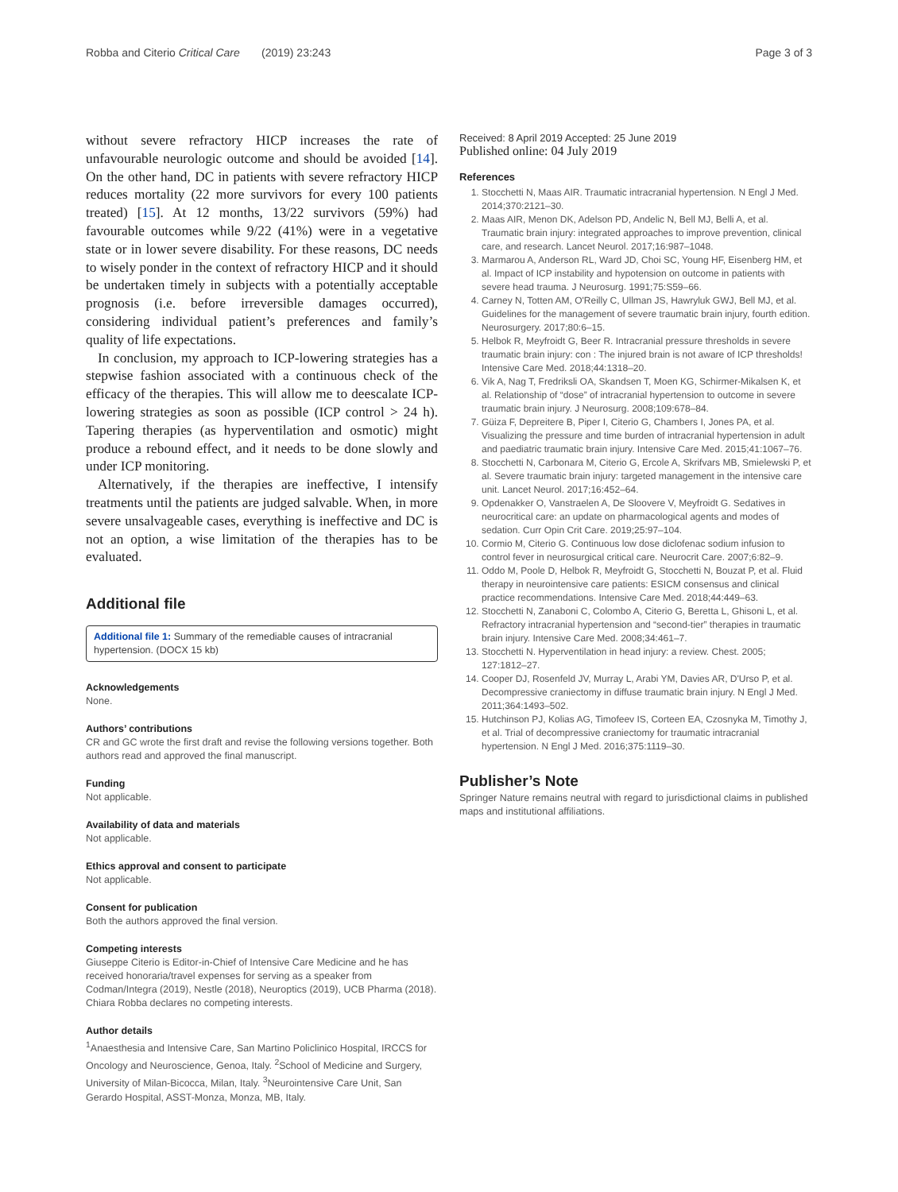Robba and Citerio Critical Care (2019) 23:243 Page 3 of 3
without severe refractory HICP increases the rate of unfavourable neurologic outcome and should be avoided [14]. On the other hand, DC in patients with severe refractory HICP reduces mortality (22 more survivors for every 100 patients treated) [15]. At 12 months, 13/22 survivors (59%) had favourable outcomes while 9/22 (41%) were in a vegetative state or in lower severe disability. For these reasons, DC needs to wisely ponder in the context of refractory HICP and it should be undertaken timely in subjects with a potentially acceptable prognosis (i.e. before irreversible damages occurred), considering individual patient’s preferences and family’s quality of life expectations.
In conclusion, my approach to ICP-lowering strategies has a stepwise fashion associated with a continuous check of the efficacy of the therapies. This will allow me to deescalate ICP-lowering strategies as soon as possible (ICP control > 24 h). Tapering therapies (as hyperventilation and osmotic) might produce a rebound effect, and it needs to be done slowly and under ICP monitoring.
Alternatively, if the therapies are ineffective, I intensify treatments until the patients are judged salvable. When, in more severe unsalvageable cases, everything is ineffective and DC is not an option, a wise limitation of the therapies has to be evaluated.
Additional file
Additional file 1: Summary of the remediable causes of intracranial hypertension. (DOCX 15 kb)
Acknowledgements
None.
Authors’ contributions
CR and GC wrote the first draft and revise the following versions together. Both authors read and approved the final manuscript.
Funding
Not applicable.
Availability of data and materials
Not applicable.
Ethics approval and consent to participate
Not applicable.
Consent for publication
Both the authors approved the final version.
Competing interests
Giuseppe Citerio is Editor-in-Chief of Intensive Care Medicine and he has received honoraria/travel expenses for serving as a speaker from Codman/Integra (2019), Nestle (2018), Neuroptics (2019), UCB Pharma (2018). Chiara Robba declares no competing interests.
Author details
<sup>1</sup>Anaesthesia and Intensive Care, San Martino Policlinico Hospital, IRCCS for Oncology and Neuroscience, Genoa, Italy. <sup>2</sup>School of Medicine and Surgery, University of Milan-Bicocca, Milan, Italy. <sup>3</sup>Neurointensive Care Unit, San Gerardo Hospital, ASST-Monza, Monza, MB, Italy.
Received: 8 April 2019 Accepted: 25 June 2019
Published online: 04 July 2019
References
1. Stocchetti N, Maas AIR. Traumatic intracranial hypertension. N Engl J Med. 2014;370:2121–30.
2. Maas AIR, Menon DK, Adelson PD, Andelic N, Bell MJ, Belli A, et al. Traumatic brain injury: integrated approaches to improve prevention, clinical care, and research. Lancet Neurol. 2017;16:987–1048.
3. Marmarou A, Anderson RL, Ward JD, Choi SC, Young HF, Eisenberg HM, et al. Impact of ICP instability and hypotension on outcome in patients with severe head trauma. J Neurosurg. 1991;75:S59–66.
4. Carney N, Totten AM, O'Reilly C, Ullman JS, Hawryluk GWJ, Bell MJ, et al. Guidelines for the management of severe traumatic brain injury, fourth edition. Neurosurgery. 2017;80:6–15.
5. Helbok R, Meyfroidt G, Beer R. Intracranial pressure thresholds in severe traumatic brain injury: con : The injured brain is not aware of ICP thresholds! Intensive Care Med. 2018;44:1318–20.
6. Vik A, Nag T, Fredriksli OA, Skandsen T, Moen KG, Schirmer-Mikalsen K, et al. Relationship of “dose” of intracranial hypertension to outcome in severe traumatic brain injury. J Neurosurg. 2008;109:678–84.
7. Güiza F, Depreitere B, Piper I, Citerio G, Chambers I, Jones PA, et al. Visualizing the pressure and time burden of intracranial hypertension in adult and paediatric traumatic brain injury. Intensive Care Med. 2015;41:1067–76.
8. Stocchetti N, Carbonara M, Citerio G, Ercole A, Skrifvars MB, Smielewski P, et al. Severe traumatic brain injury: targeted management in the intensive care unit. Lancet Neurol. 2017;16:452–64.
9. Opdenakker O, Vanstraelen A, De Sloovere V, Meyfroidt G. Sedatives in neurocritical care: an update on pharmacological agents and modes of sedation. Curr Opin Crit Care. 2019;25:97–104.
10. Cormio M, Citerio G. Continuous low dose diclofenac sodium infusion to control fever in neurosurgical critical care. Neurocrit Care. 2007;6:82–9.
11. Oddo M, Poole D, Helbok R, Meyfroidt G, Stocchetti N, Bouzat P, et al. Fluid therapy in neurointensive care patients: ESICM consensus and clinical practice recommendations. Intensive Care Med. 2018;44:449–63.
12. Stocchetti N, Zanaboni C, Colombo A, Citerio G, Beretta L, Ghisoni L, et al. Refractory intracranial hypertension and “second-tier” therapies in traumatic brain injury. Intensive Care Med. 2008;34:461–7.
13. Stocchetti N. Hyperventilation in head injury: a review. Chest. 2005; 127:1812–27.
14. Cooper DJ, Rosenfeld JV, Murray L, Arabi YM, Davies AR, D'Urso P, et al. Decompressive craniectomy in diffuse traumatic brain injury. N Engl J Med. 2011;364:1493–502.
15. Hutchinson PJ, Kolias AG, Timofeev IS, Corteen EA, Czosnyka M, Timothy J, et al. Trial of decompressive craniectomy for traumatic intracranial hypertension. N Engl J Med. 2016;375:1119–30.
Publisher’s Note
Springer Nature remains neutral with regard to jurisdictional claims in published maps and institutional affiliations.